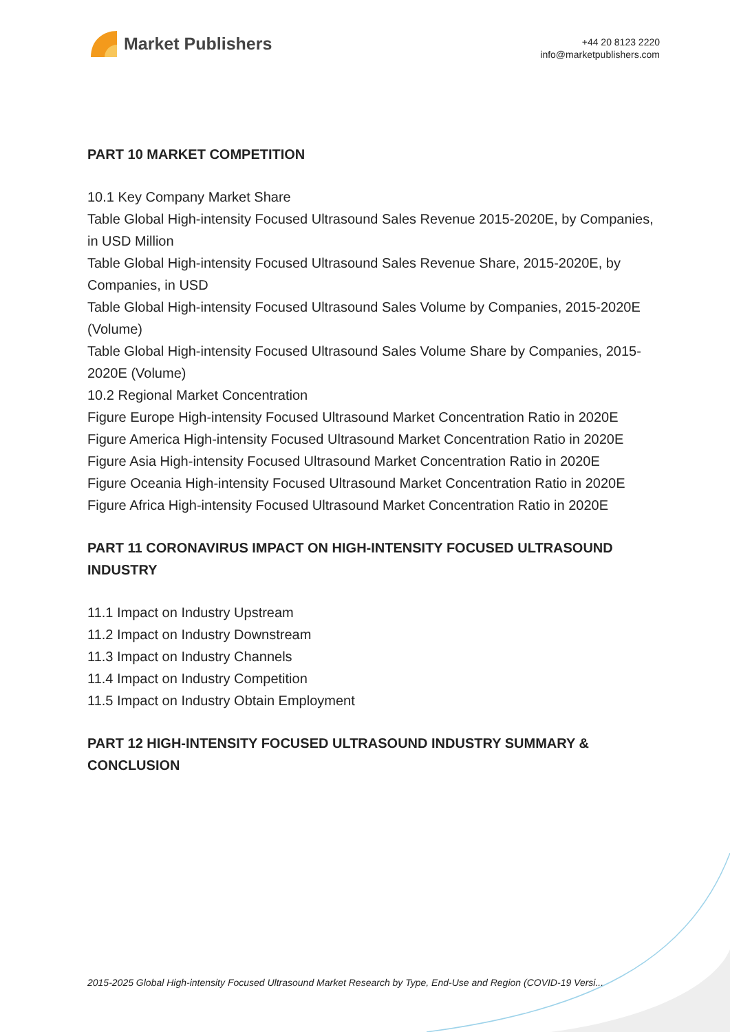Market Publishers
+44 20 8123 2220
info@marketpublishers.com
PART 10 MARKET COMPETITION
10.1 Key Company Market Share
Table Global High-intensity Focused Ultrasound Sales Revenue 2015-2020E, by Companies, in USD Million
Table Global High-intensity Focused Ultrasound Sales Revenue Share, 2015-2020E, by Companies, in USD
Table Global High-intensity Focused Ultrasound Sales Volume by Companies, 2015-2020E (Volume)
Table Global High-intensity Focused Ultrasound Sales Volume Share by Companies, 2015-2020E (Volume)
10.2 Regional Market Concentration
Figure Europe High-intensity Focused Ultrasound Market Concentration Ratio in 2020E
Figure America High-intensity Focused Ultrasound Market Concentration Ratio in 2020E
Figure Asia High-intensity Focused Ultrasound Market Concentration Ratio in 2020E
Figure Oceania High-intensity Focused Ultrasound Market Concentration Ratio in 2020E
Figure Africa High-intensity Focused Ultrasound Market Concentration Ratio in 2020E
PART 11 CORONAVIRUS IMPACT ON HIGH-INTENSITY FOCUSED ULTRASOUND INDUSTRY
11.1 Impact on Industry Upstream
11.2 Impact on Industry Downstream
11.3 Impact on Industry Channels
11.4 Impact on Industry Competition
11.5 Impact on Industry Obtain Employment
PART 12 HIGH-INTENSITY FOCUSED ULTRASOUND INDUSTRY SUMMARY & CONCLUSION
2015-2025 Global High-intensity Focused Ultrasound Market Research by Type, End-Use and Region (COVID-19 Versi...